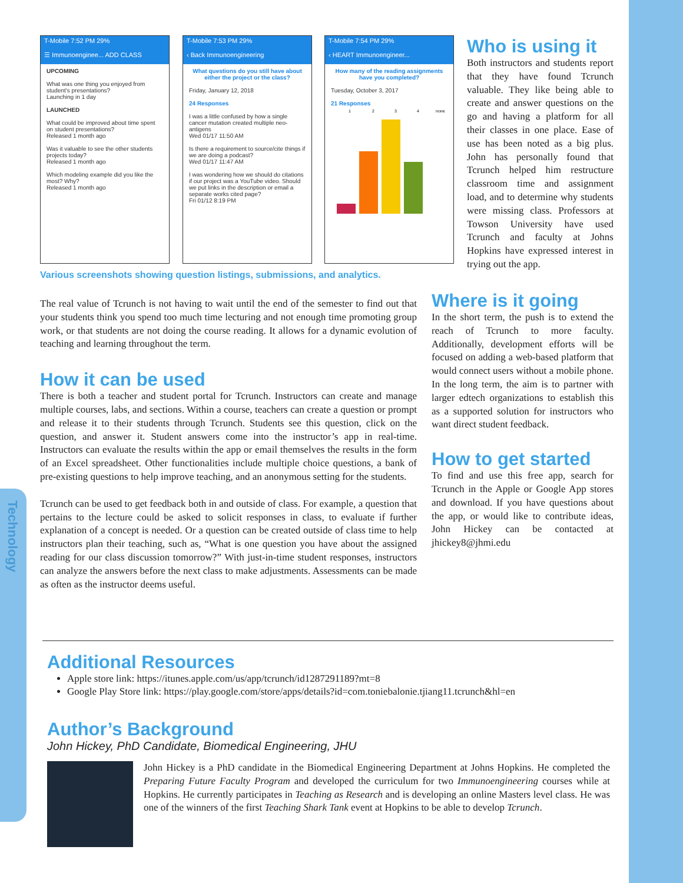Technology
T-Mobile 7:52 PM 29%
☰ Immunoenginee... ADD CLASS
UPCOMING
What was one thing you enjoyed from student's presentations?
Launching in 1 day
LAUNCHED
What could be improved about time spent on student presentations?
Released 1 month ago
Was it valuable to see the other students projects today?
Released 1 month ago
Which modeling example did you like the most? Why?
Released 1 month ago
T-Mobile 7:53 PM 29%
‹ Back Immunoengineering
What questions do you still have about either the project or the class?
Friday, January 12, 2018
24 Responses
I was a little confused by how a single cancer mutation created multiple neo-antigens
Wed 01/17 11:50 AM
Is there a requirement to source/cite things if we are doing a podcast?
Wed 01/17 11:47 AM
I was wondering how we should do citations if our project was a YouTube video. Should we put links in the description or email a separate works cited page?
Fri 01/12 8:19 PM
T-Mobile 7:54 PM 29%
‹ HEART Immunoengineer...
How many of the reading assignments have you completed?
Tuesday, October 3, 2017
21 Responses
1
2
3
4
none
Who is using it
Both instructors and students report that they have found Tcrunch valuable. They like being able to create and answer questions on the go and having a platform for all their classes in one place. Ease of use has been noted as a big plus. John has personally found that Tcrunch helped him restructure classroom time and assignment load, and to determine why students were missing class. Professors at Towson University have used Tcrunch and faculty at Johns Hopkins have expressed interest in trying out the app.
Various screenshots showing question listings, submissions, and analytics.
The real value of Tcrunch is not having to wait until the end of the semester to find out that your students think you spend too much time lecturing and not enough time promoting group work, or that students are not doing the course reading. It allows for a dynamic evolution of teaching and learning throughout the term.
How it can be used
There is both a teacher and student portal for Tcrunch. Instructors can create and manage multiple courses, labs, and sections. Within a course, teachers can create a question or prompt and release it to their students through Tcrunch. Students see this question, click on the question, and answer it. Student answers come into the instructor’s app in real-time. Instructors can evaluate the results within the app or email themselves the results in the form of an Excel spreadsheet. Other functionalities include multiple choice questions, a bank of pre-existing questions to help improve teaching, and an anonymous setting for the students.
Tcrunch can be used to get feedback both in and outside of class. For example, a question that pertains to the lecture could be asked to solicit responses in class, to evaluate if further explanation of a concept is needed. Or a question can be created outside of class time to help instructors plan their teaching, such as, “What is one question you have about the assigned reading for our class discussion tomorrow?” With just-in-time student responses, instructors can analyze the answers before the next class to make adjustments. Assessments can be made as often as the instructor deems useful.
Where is it going
In the short term, the push is to extend the reach of Tcrunch to more faculty. Additionally, development efforts will be focused on adding a web-based platform that would connect users without a mobile phone. In the long term, the aim is to partner with larger edtech organizations to establish this as a supported solution for instructors who want direct student feedback.
How to get started
To find and use this free app, search for Tcrunch in the Apple or Google App stores and download. If you have questions about the app, or would like to contribute ideas, John Hickey can be contacted at jhickey8@jhmi.edu
Additional Resources
Apple store link: https://itunes.apple.com/us/app/tcrunch/id1287291189?mt=8
Google Play Store link: https://play.google.com/store/apps/details?id=com.toniebalonie.tjiang11.tcrunch&hl=en
Author’s Background
John Hickey, PhD Candidate, Biomedical Engineering, JHU
John Hickey is a PhD candidate in the Biomedical Engineering Department at Johns Hopkins. He completed the Preparing Future Faculty Program and developed the curriculum for two Immunoengineering courses while at Hopkins. He currently participates in Teaching as Research and is developing an online Masters level class. He was one of the winners of the first Teaching Shark Tank event at Hopkins to be able to develop Tcrunch.